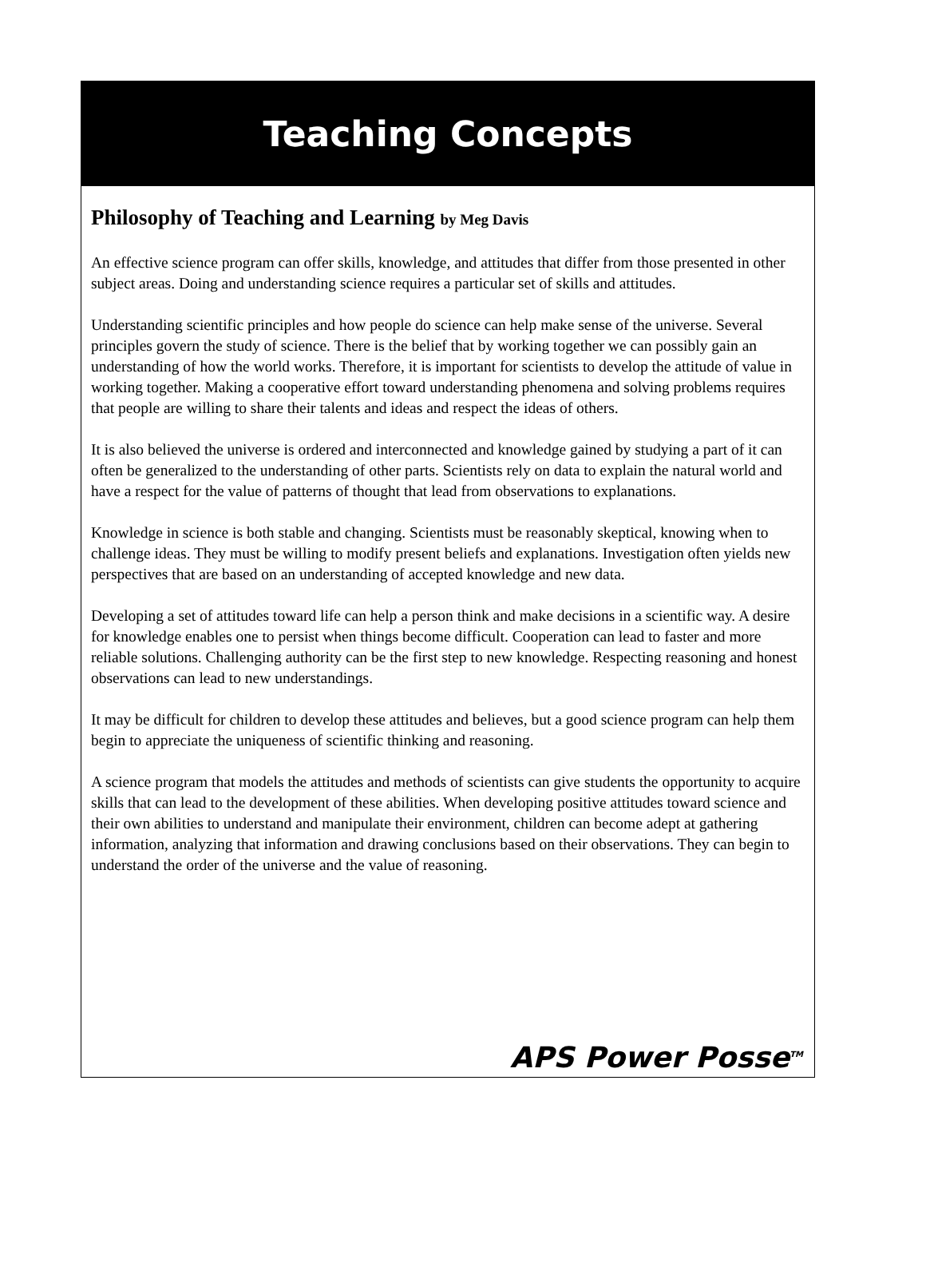Teaching Concepts
Philosophy of Teaching and Learning by Meg Davis
An effective science program can offer skills, knowledge, and attitudes that differ from those presented in other subject areas. Doing and understanding science requires a particular set of skills and attitudes.
Understanding scientific principles and how people do science can help make sense of the universe. Several principles govern the study of science. There is the belief that by working together we can possibly gain an understanding of how the world works. Therefore, it is important for scientists to develop the attitude of value in working together. Making a cooperative effort toward understanding phenomena and solving problems requires that people are willing to share their talents and ideas and respect the ideas of others.
It is also believed the universe is ordered and interconnected and knowledge gained by studying a part of it can often be generalized to the understanding of other parts. Scientists rely on data to explain the natural world and have a respect for the value of patterns of thought that lead from observations to explanations.
Knowledge in science is both stable and changing. Scientists must be reasonably skeptical, knowing when to challenge ideas. They must be willing to modify present beliefs and explanations. Investigation often yields new perspectives that are based on an understanding of accepted knowledge and new data.
Developing a set of attitudes toward life can help a person think and make decisions in a scientific way. A desire for knowledge enables one to persist when things become difficult. Cooperation can lead to faster and more reliable solutions. Challenging authority can be the first step to new knowledge. Respecting reasoning and honest observations can lead to new understandings.
It may be difficult for children to develop these attitudes and believes, but a good science program can help them begin to appreciate the uniqueness of scientific thinking and reasoning.
A science program that models the attitudes and methods of scientists can give students the opportunity to acquire skills that can lead to the development of these abilities. When developing positive attitudes toward science and their own abilities to understand and manipulate their environment, children can become adept at gathering information, analyzing that information and drawing conclusions based on their observations. They can begin to understand the order of the universe and the value of reasoning.
APS Power Posse<sup>TM</sup>